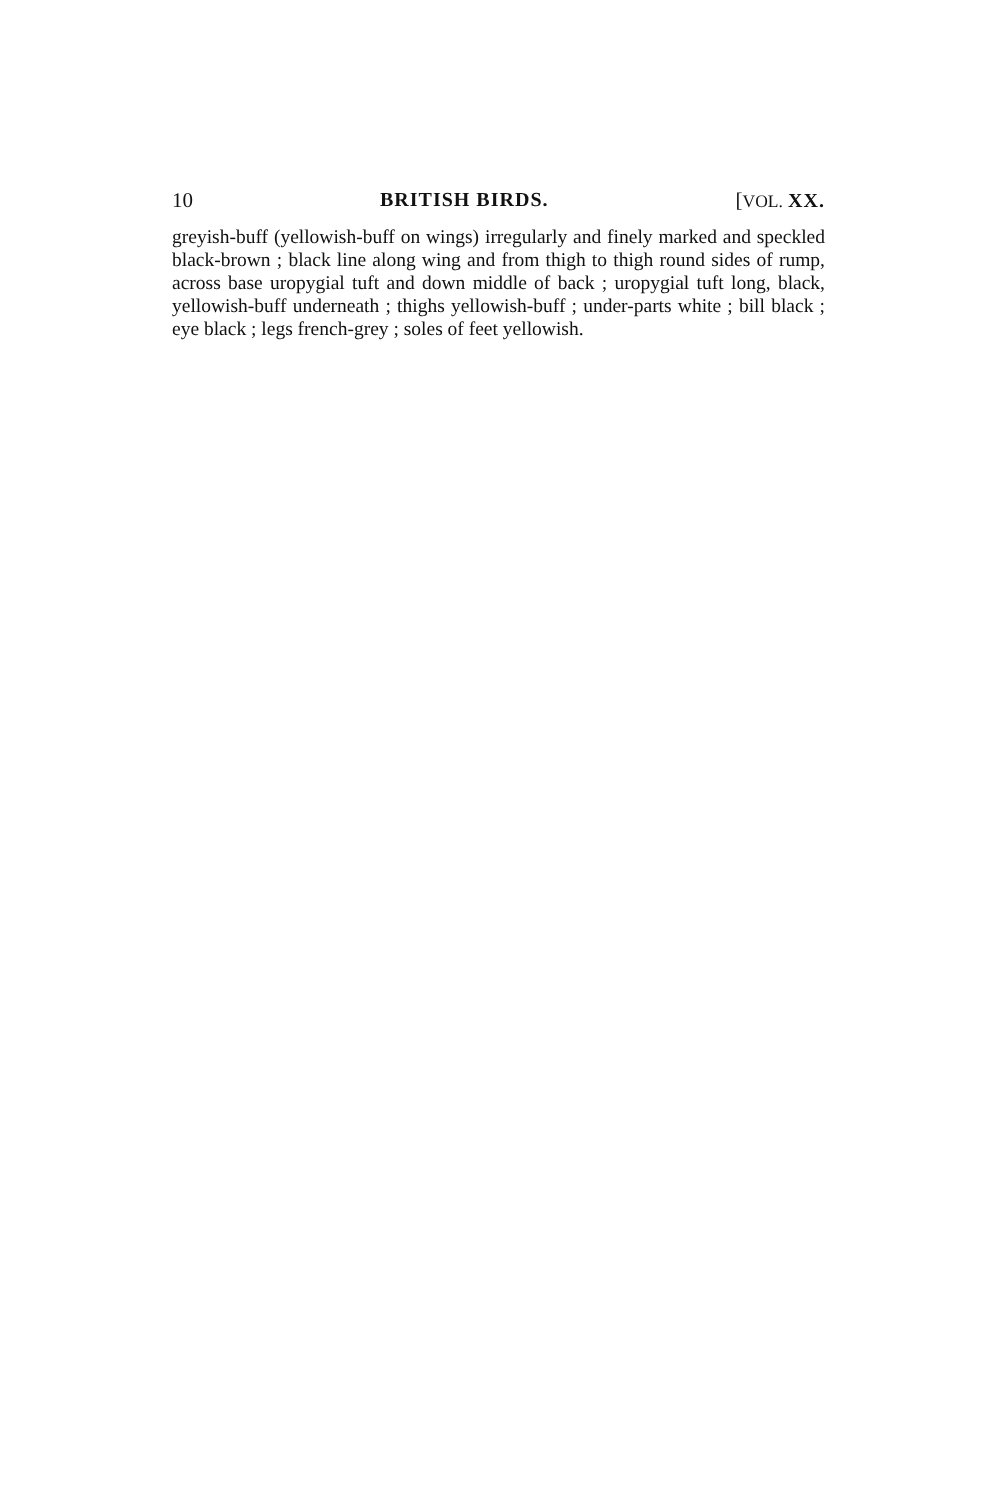10 BRITISH BIRDS. [VOL. XX.
greyish-buff (yellowish-buff on wings) irregularly and finely marked and speckled black-brown ; black line along wing and from thigh to thigh round sides of rump, across base uropygial tuft and down middle of back ; uropygial tuft long, black, yellowish-buff underneath ; thighs yellowish-buff ; under-parts white ; bill black ; eye black ; legs french-grey ; soles of feet yellowish.